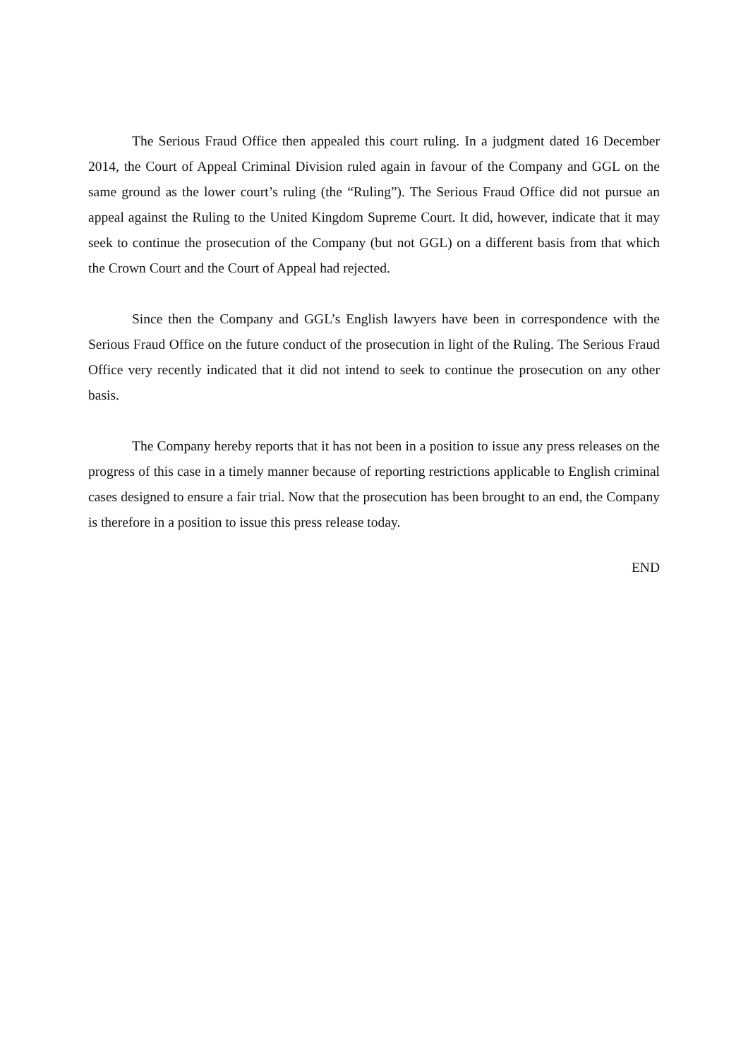The Serious Fraud Office then appealed this court ruling. In a judgment dated 16 December 2014, the Court of Appeal Criminal Division ruled again in favour of the Company and GGL on the same ground as the lower court’s ruling (the “Ruling”). The Serious Fraud Office did not pursue an appeal against the Ruling to the United Kingdom Supreme Court. It did, however, indicate that it may seek to continue the prosecution of the Company (but not GGL) on a different basis from that which the Crown Court and the Court of Appeal had rejected.
Since then the Company and GGL’s English lawyers have been in correspondence with the Serious Fraud Office on the future conduct of the prosecution in light of the Ruling. The Serious Fraud Office very recently indicated that it did not intend to seek to continue the prosecution on any other basis.
The Company hereby reports that it has not been in a position to issue any press releases on the progress of this case in a timely manner because of reporting restrictions applicable to English criminal cases designed to ensure a fair trial. Now that the prosecution has been brought to an end, the Company is therefore in a position to issue this press release today.
END